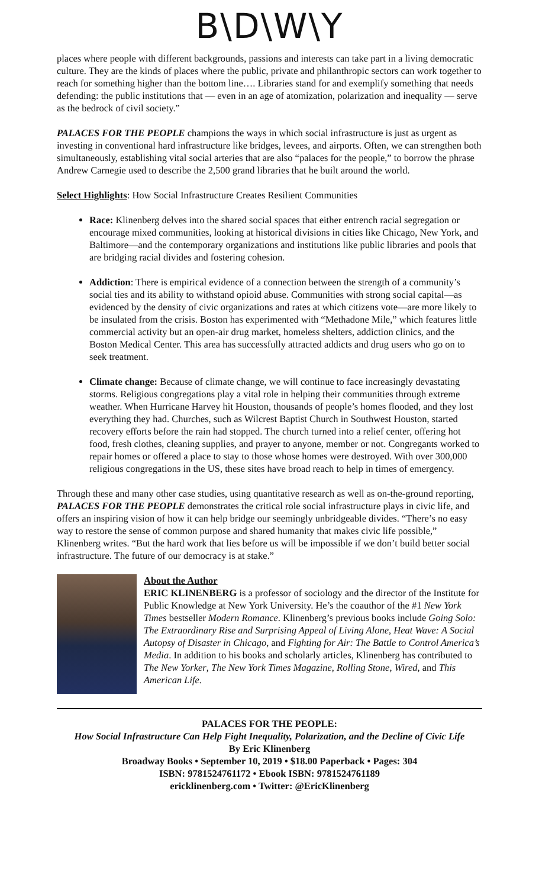B\D\W\Y
places where people with different backgrounds, passions and interests can take part in a living democratic culture. They are the kinds of places where the public, private and philanthropic sectors can work together to reach for something higher than the bottom line…. Libraries stand for and exemplify something that needs defending: the public institutions that — even in an age of atomization, polarization and inequality — serve as the bedrock of civil society.”
PALACES FOR THE PEOPLE champions the ways in which social infrastructure is just as urgent as investing in conventional hard infrastructure like bridges, levees, and airports. Often, we can strengthen both simultaneously, establishing vital social arteries that are also “palaces for the people,” to borrow the phrase Andrew Carnegie used to describe the 2,500 grand libraries that he built around the world.
Select Highlights: How Social Infrastructure Creates Resilient Communities
Race: Klinenberg delves into the shared social spaces that either entrench racial segregation or encourage mixed communities, looking at historical divisions in cities like Chicago, New York, and Baltimore—and the contemporary organizations and institutions like public libraries and pools that are bridging racial divides and fostering cohesion.
Addiction: There is empirical evidence of a connection between the strength of a community’s social ties and its ability to withstand opioid abuse. Communities with strong social capital—as evidenced by the density of civic organizations and rates at which citizens vote—are more likely to be insulated from the crisis. Boston has experimented with “Methadone Mile,” which features little commercial activity but an open-air drug market, homeless shelters, addiction clinics, and the Boston Medical Center. This area has successfully attracted addicts and drug users who go on to seek treatment.
Climate change: Because of climate change, we will continue to face increasingly devastating storms. Religious congregations play a vital role in helping their communities through extreme weather. When Hurricane Harvey hit Houston, thousands of people’s homes flooded, and they lost everything they had. Churches, such as Wilcrest Baptist Church in Southwest Houston, started recovery efforts before the rain had stopped. The church turned into a relief center, offering hot food, fresh clothes, cleaning supplies, and prayer to anyone, member or not. Congregants worked to repair homes or offered a place to stay to those whose homes were destroyed. With over 300,000 religious congregations in the US, these sites have broad reach to help in times of emergency.
Through these and many other case studies, using quantitative research as well as on-the-ground reporting, PALACES FOR THE PEOPLE demonstrates the critical role social infrastructure plays in civic life, and offers an inspiring vision of how it can help bridge our seemingly unbridgeable divides. “There’s no easy way to restore the sense of common purpose and shared humanity that makes civic life possible,” Klinenberg writes. “But the hard work that lies before us will be impossible if we don’t build better social infrastructure. The future of our democracy is at stake.”
About the Author
ERIC KLINENBERG is a professor of sociology and the director of the Institute for Public Knowledge at New York University. He’s the coauthor of the #1 New York Times bestseller Modern Romance. Klinenberg’s previous books include Going Solo: The Extraordinary Rise and Surprising Appeal of Living Alone, Heat Wave: A Social Autopsy of Disaster in Chicago, and Fighting for Air: The Battle to Control America’s Media. In addition to his books and scholarly articles, Klinenberg has contributed to The New Yorker, The New York Times Magazine, Rolling Stone, Wired, and This American Life.
PALACES FOR THE PEOPLE:
How Social Infrastructure Can Help Fight Inequality, Polarization, and the Decline of Civic Life
By Eric Klinenberg
Broadway Books • September 10, 2019 • $18.00 Paperback • Pages: 304
ISBN: 9781524761172 • Ebook ISBN: 9781524761189
ericklinenberg.com • Twitter: @EricKlinenberg